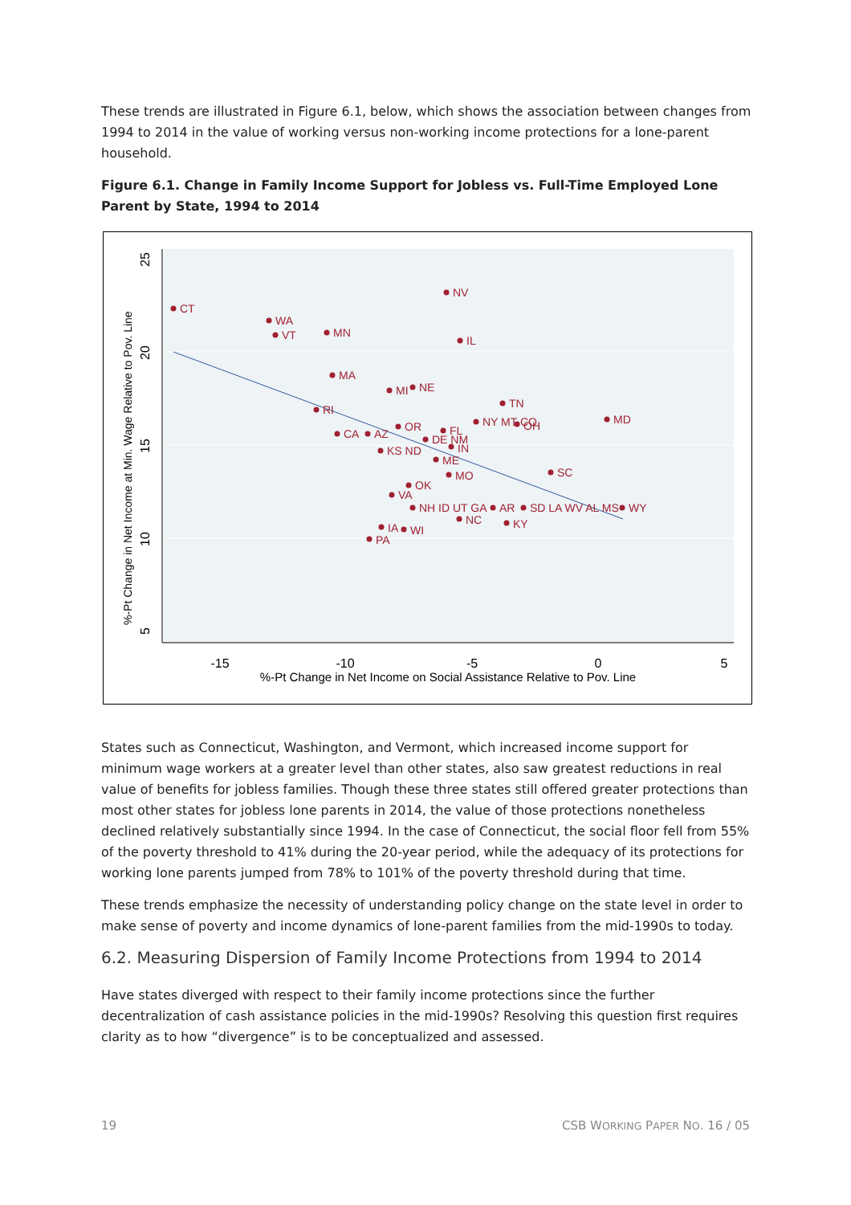These trends are illustrated in Figure 6.1, below, which shows the association between changes from 1994 to 2014 in the value of working versus non-working income protections for a lone-parent household.
Figure 6.1. Change in Family Income Support for Jobless vs. Full-Time Employed Lone Parent by State, 1994 to 2014
-15
-10
-5
0
5
%-Pt Change in Net Income on Social Assistance Relative to Pov. Line
5
10
15
20
25
%-Pt Change in Net Income at Min. Wage Relative to Pov. Line
CT
NV
WA
VT
MN
IL
MA
MI
NE
TN
RI
MD
OR
NY MT CO
OH
CA
AZ
FL
DE NM
IN
KS ND
ME
SC
MO
OK
VA
NH ID UT GA
AR
SD LA WV AL MS
WY
NC
KY
IA
WI
PA
States such as Connecticut, Washington, and Vermont, which increased income support for minimum wage workers at a greater level than other states, also saw greatest reductions in real value of benefits for jobless families. Though these three states still offered greater protections than most other states for jobless lone parents in 2014, the value of those protections nonetheless declined relatively substantially since 1994. In the case of Connecticut, the social floor fell from 55% of the poverty threshold to 41% during the 20-year period, while the adequacy of its protections for working lone parents jumped from 78% to 101% of the poverty threshold during that time.
These trends emphasize the necessity of understanding policy change on the state level in order to make sense of poverty and income dynamics of lone-parent families from the mid-1990s to today.
6.2. Measuring Dispersion of Family Income Protections from 1994 to 2014
Have states diverged with respect to their family income protections since the further decentralization of cash assistance policies in the mid-1990s? Resolving this question first requires clarity as to how “divergence” is to be conceptualized and assessed.
19 CSB WORKING PAPER NO. 16 / 05